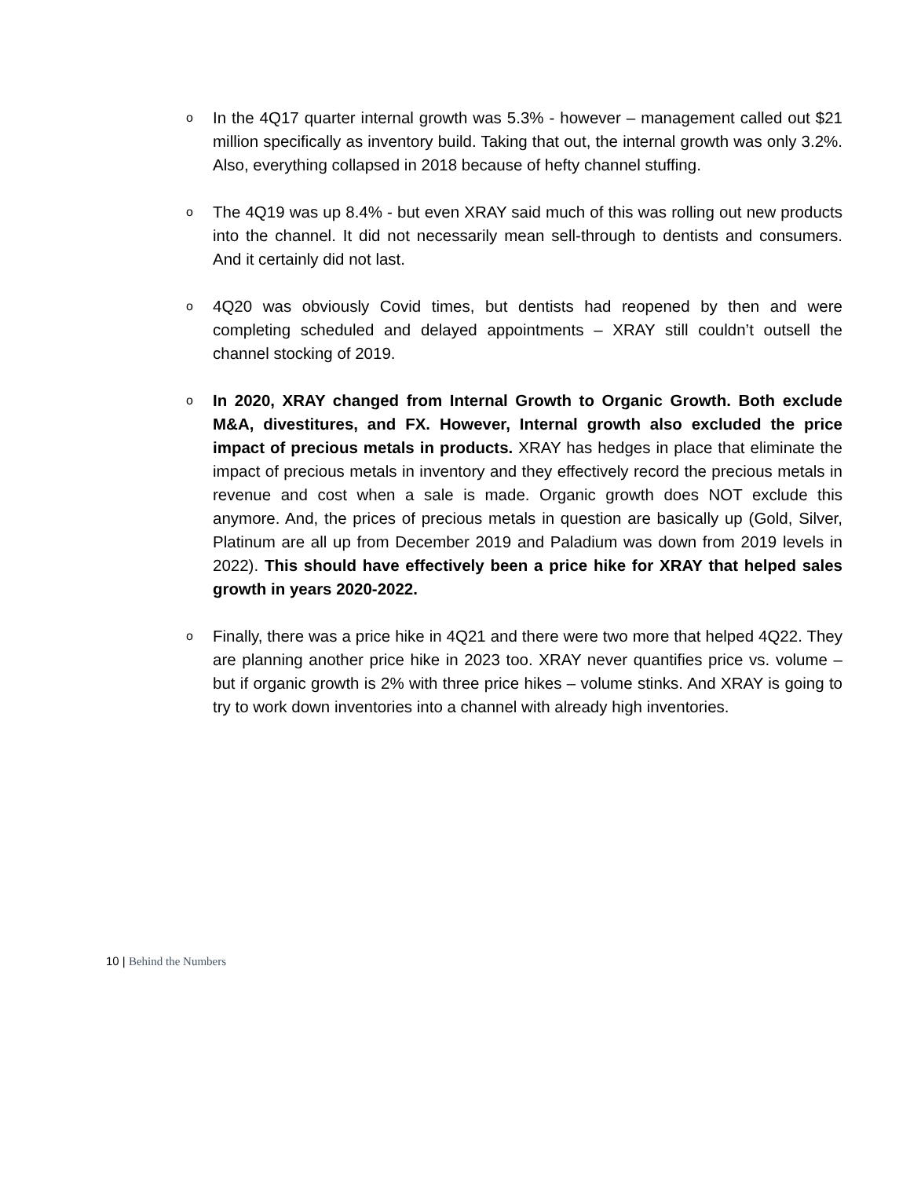o
In the 4Q17 quarter internal growth was 5.3% - however – management called out $21 million specifically as inventory build. Taking that out, the internal growth was only 3.2%. Also, everything collapsed in 2018 because of hefty channel stuffing.
o
The 4Q19 was up 8.4% - but even XRAY said much of this was rolling out new products into the channel. It did not necessarily mean sell-through to dentists and consumers. And it certainly did not last.
o
4Q20 was obviously Covid times, but dentists had reopened by then and were completing scheduled and delayed appointments – XRAY still couldn’t outsell the channel stocking of 2019.
o
In 2020, XRAY changed from Internal Growth to Organic Growth. Both exclude M&A, divestitures, and FX. However, Internal growth also excluded the price impact of precious metals in products. XRAY has hedges in place that eliminate the impact of precious metals in inventory and they effectively record the precious metals in revenue and cost when a sale is made. Organic growth does NOT exclude this anymore. And, the prices of precious metals in question are basically up (Gold, Silver, Platinum are all up from December 2019 and Paladium was down from 2019 levels in 2022). This should have effectively been a price hike for XRAY that helped sales growth in years 2020-2022.
o
Finally, there was a price hike in 4Q21 and there were two more that helped 4Q22. They are planning another price hike in 2023 too. XRAY never quantifies price vs. volume – but if organic growth is 2% with three price hikes – volume stinks. And XRAY is going to try to work down inventories into a channel with already high inventories.
10 | Behind the Numbers